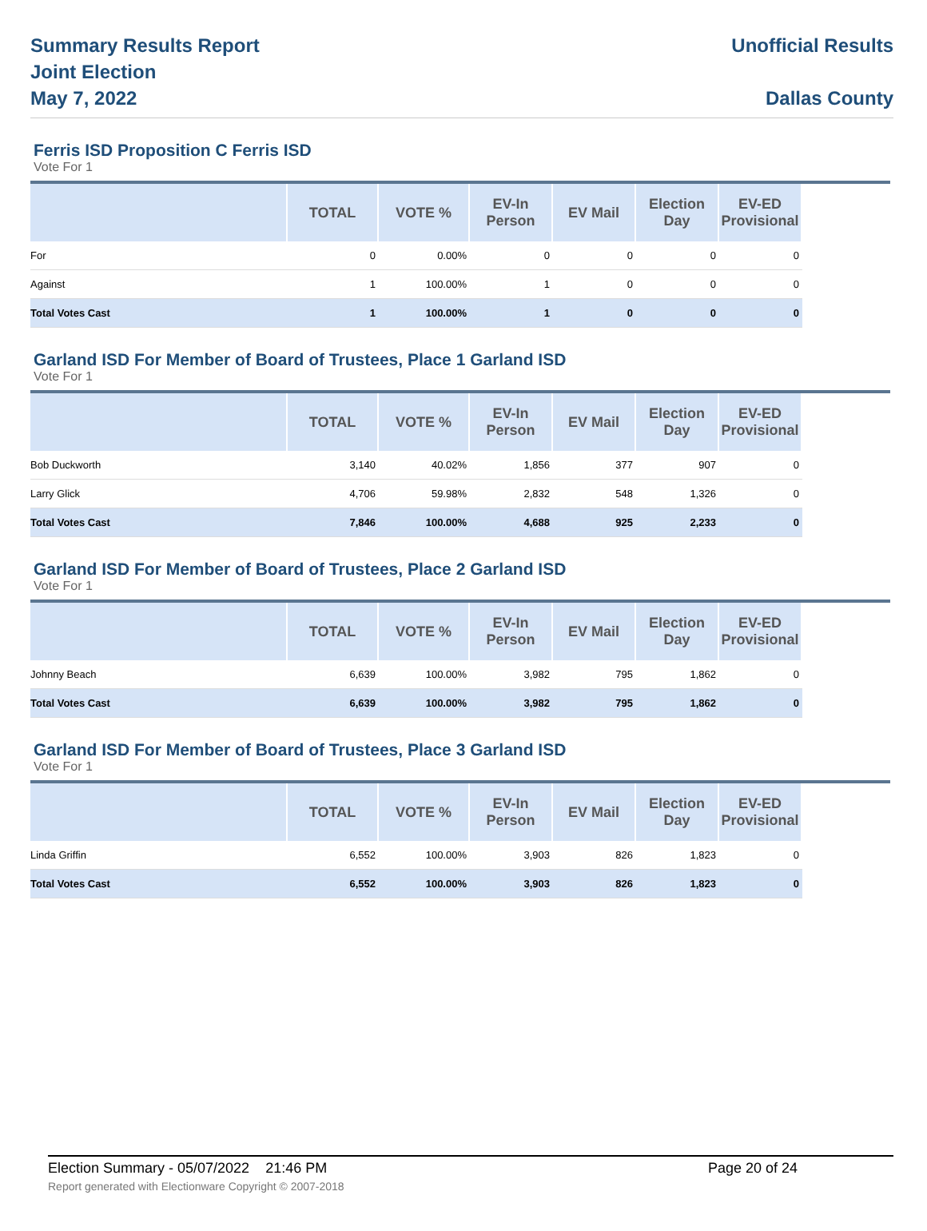Summary Results Report
Joint Election
May 7, 2022
Unofficial Results
Dallas County
Ferris ISD Proposition C Ferris ISD
Vote For 1
| | TOTAL | VOTE % | EV-In Person | EV Mail | Election Day | EV-ED Provisional | |
| --- | --- | --- | --- | --- | --- | --- | --- |
| For | 0 | 0.00% | 0 | 0 | 0 | 0 | |
| Against | 1 | 100.00% | 1 | 0 | 0 | 0 | |
| Total Votes Cast | 1 | 100.00% | 1 | 0 | 0 | 0 | |
Garland ISD For Member of Board of Trustees, Place 1 Garland ISD
Vote For 1
| | TOTAL | VOTE % | EV-In Person | EV Mail | Election Day | EV-ED Provisional | |
| --- | --- | --- | --- | --- | --- | --- | --- |
| Bob Duckworth | 3,140 | 40.02% | 1,856 | 377 | 907 | 0 | |
| Larry Glick | 4,706 | 59.98% | 2,832 | 548 | 1,326 | 0 | |
| Total Votes Cast | 7,846 | 100.00% | 4,688 | 925 | 2,233 | 0 | |
Garland ISD For Member of Board of Trustees, Place 2 Garland ISD
Vote For 1
| | TOTAL | VOTE % | EV-In Person | EV Mail | Election Day | EV-ED Provisional | |
| --- | --- | --- | --- | --- | --- | --- | --- |
| Johnny Beach | 6,639 | 100.00% | 3,982 | 795 | 1,862 | 0 | |
| Total Votes Cast | 6,639 | 100.00% | 3,982 | 795 | 1,862 | 0 | |
Garland ISD For Member of Board of Trustees, Place 3 Garland ISD
Vote For 1
| | TOTAL | VOTE % | EV-In Person | EV Mail | Election Day | EV-ED Provisional | |
| --- | --- | --- | --- | --- | --- | --- | --- |
| Linda Griffin | 6,552 | 100.00% | 3,903 | 826 | 1,823 | 0 | |
| Total Votes Cast | 6,552 | 100.00% | 3,903 | 826 | 1,823 | 0 | |
Election Summary - 05/07/2022 21:46 PM Page 20 of 24 Report generated with Electionware Copyright © 2007-2018